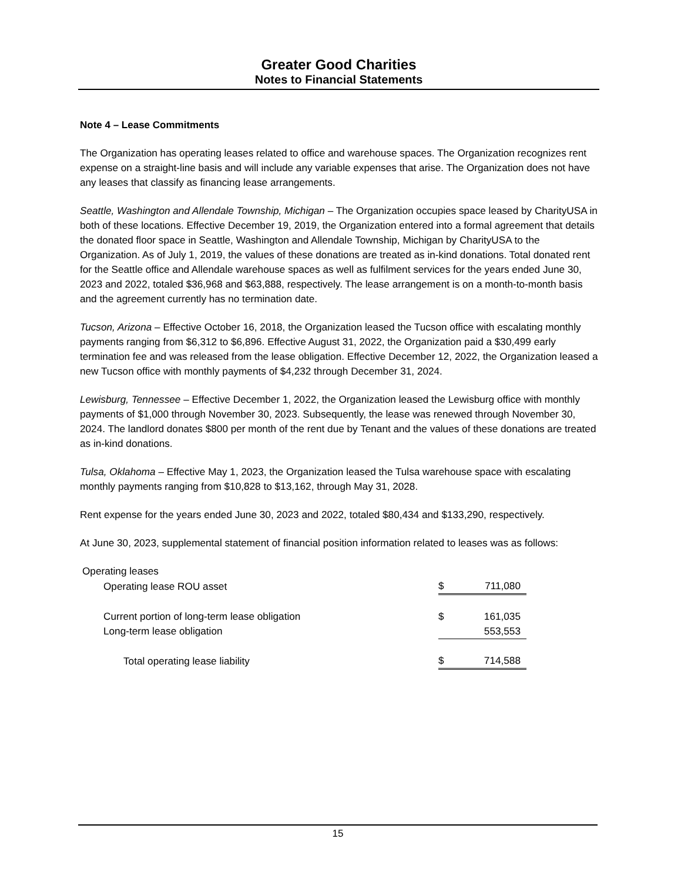Greater Good Charities
Notes to Financial Statements
Note 4 – Lease Commitments
The Organization has operating leases related to office and warehouse spaces. The Organization recognizes rent expense on a straight-line basis and will include any variable expenses that arise. The Organization does not have any leases that classify as financing lease arrangements.
Seattle, Washington and Allendale Township, Michigan – The Organization occupies space leased by CharityUSA in both of these locations. Effective December 19, 2019, the Organization entered into a formal agreement that details the donated floor space in Seattle, Washington and Allendale Township, Michigan by CharityUSA to the Organization. As of July 1, 2019, the values of these donations are treated as in-kind donations. Total donated rent for the Seattle office and Allendale warehouse spaces as well as fulfilment services for the years ended June 30, 2023 and 2022, totaled $36,968 and $63,888, respectively. The lease arrangement is on a month-to-month basis and the agreement currently has no termination date.
Tucson, Arizona – Effective October 16, 2018, the Organization leased the Tucson office with escalating monthly payments ranging from $6,312 to $6,896. Effective August 31, 2022, the Organization paid a $30,499 early termination fee and was released from the lease obligation. Effective December 12, 2022, the Organization leased a new Tucson office with monthly payments of $4,232 through December 31, 2024.
Lewisburg, Tennessee – Effective December 1, 2022, the Organization leased the Lewisburg office with monthly payments of $1,000 through November 30, 2023. Subsequently, the lease was renewed through November 30, 2024. The landlord donates $800 per month of the rent due by Tenant and the values of these donations are treated as in-kind donations.
Tulsa, Oklahoma – Effective May 1, 2023, the Organization leased the Tulsa warehouse space with escalating monthly payments ranging from $10,828 to $13,162, through May 31, 2028.
Rent expense for the years ended June 30, 2023 and 2022, totaled $80,434 and $133,290, respectively.
At June 30, 2023, supplemental statement of financial position information related to leases was as follows:
| Operating leases | | |
| Operating lease ROU asset | $ | 711,080 |
| Current portion of long-term lease obligation | $ | 161,035 |
| Long-term lease obligation | | 553,553 |
| Total operating lease liability | $ | 714,588 |
15